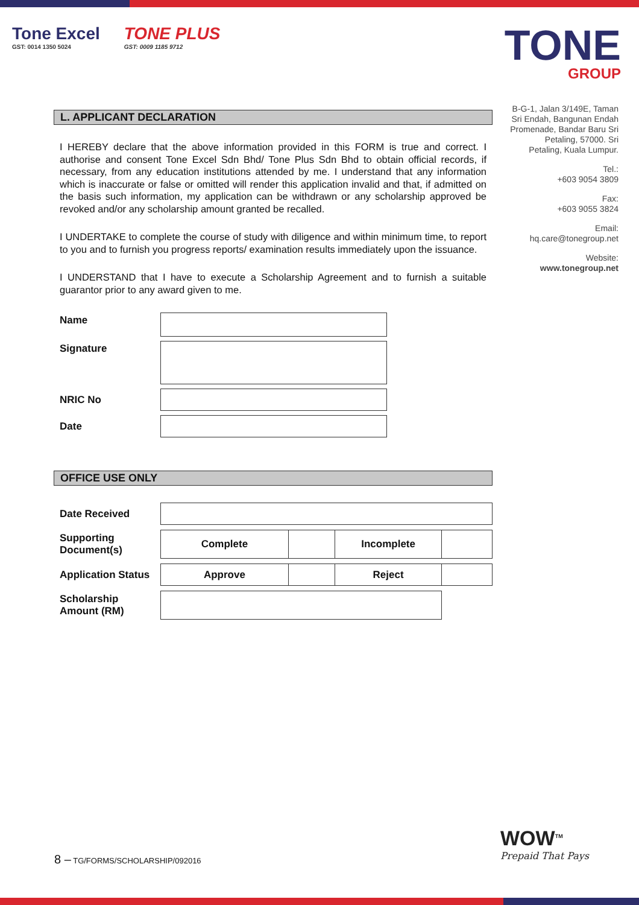Tone Excel GST: 0014 1350 5024 TONE PLUS GST: 0009 1185 9712
TONE
GROUP
B-G-1, Jalan 3/149E, Taman Sri Endah, Bangunan Endah Promenade, Bandar Baru Sri Petaling, 57000. Sri Petaling, Kuala Lumpur.
Tel.:
+603 9054 3809
Fax:
+603 9055 3824
Email:
hq.care@tonegroup.net
Website:
www.tonegroup.net
L. APPLICANT DECLARATION
I HEREBY declare that the above information provided in this FORM is true and correct. I authorise and consent Tone Excel Sdn Bhd/ Tone Plus Sdn Bhd to obtain official records, if necessary, from any education institutions attended by me. I understand that any information which is inaccurate or false or omitted will render this application invalid and that, if admitted on the basis such information, my application can be withdrawn or any scholarship approved be revoked and/or any scholarship amount granted be recalled.
I UNDERTAKE to complete the course of study with diligence and within minimum time, to report to you and to furnish you progress reports/ examination results immediately upon the issuance.
I UNDERSTAND that I have to execute a Scholarship Agreement and to furnish a suitable guarantor prior to any award given to me.
| Name | |
| Signature | |
| NRIC No | |
| Date | |
OFFICE USE ONLY
| Date Received | | | | |
| Supporting Document(s) | Complete | | Incomplete | |
| Application Status | Approve | | Reject | |
| Scholarship Amount (RM) | | | | |
8 – TG/FORMS/SCHOLARSHIP/092016
WOW<sup>TM</sup>
Prepaid That Pays